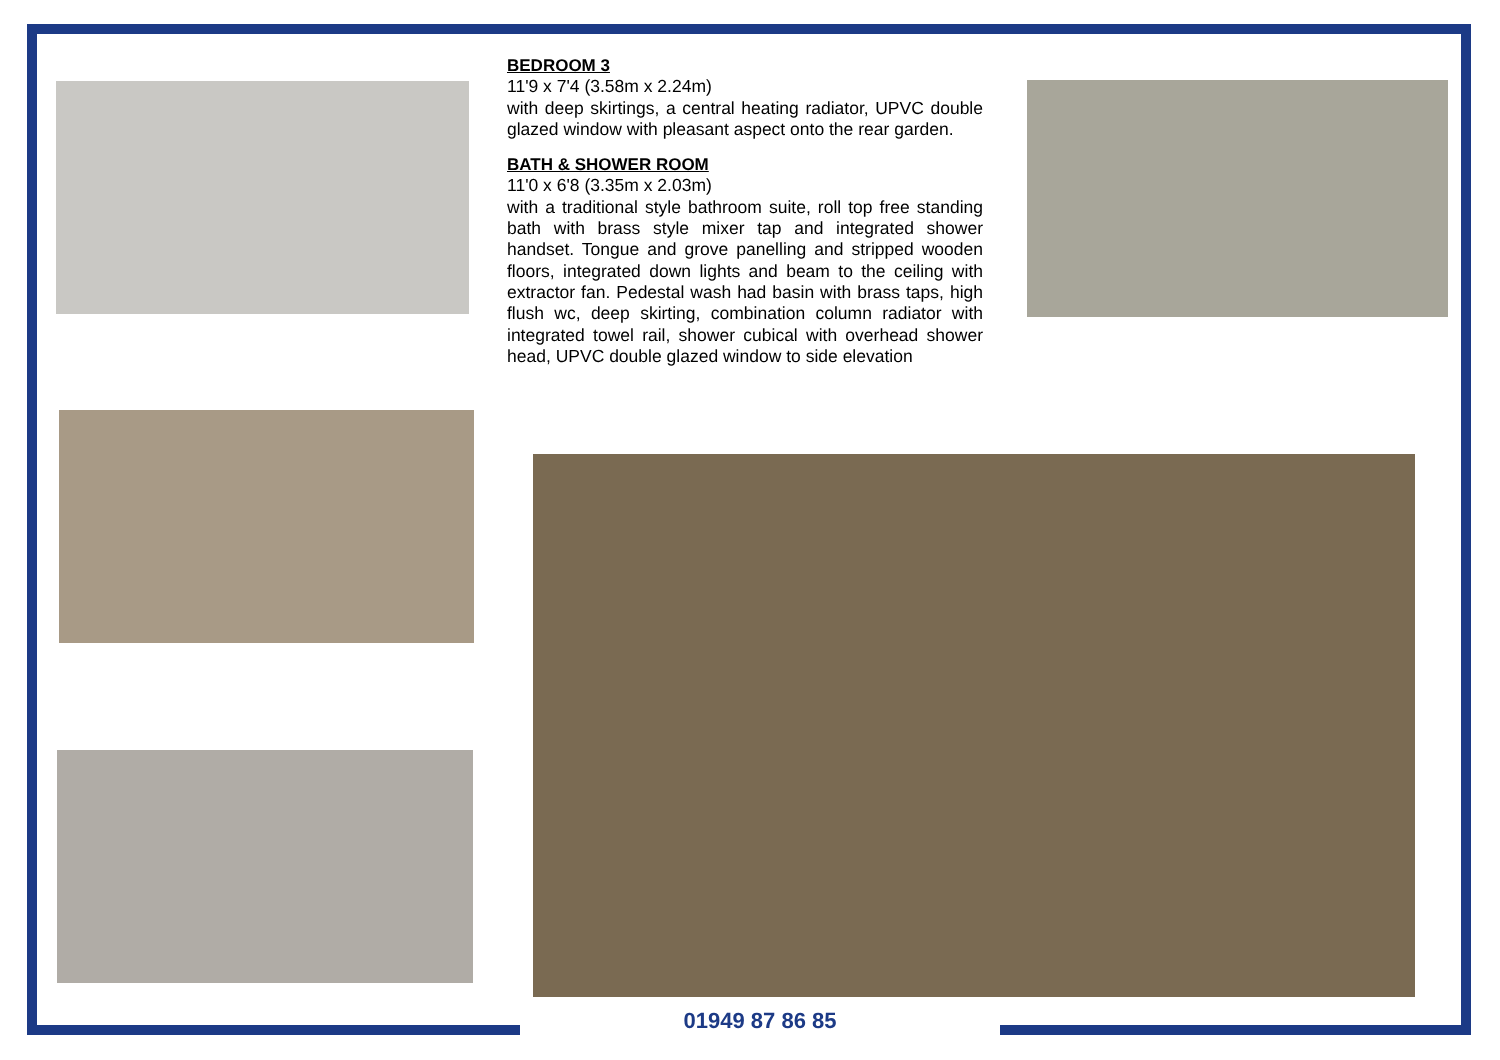BEDROOM 3
11'9 x 7'4 (3.58m x 2.24m)
with deep skirtings, a central heating radiator, UPVC double glazed window with pleasant aspect onto the rear garden.
BATH & SHOWER ROOM
11'0 x 6'8 (3.35m x 2.03m)
with a traditional style bathroom suite, roll top free standing bath with brass style mixer tap and integrated shower handset. Tongue and grove panelling and stripped wooden floors, integrated down lights and beam to the ceiling with extractor fan. Pedestal wash had basin with brass taps, high flush wc, deep skirting, combination column radiator with integrated towel rail, shower cubical with overhead shower head, UPVC double glazed window to side elevation
01949 87 86 85